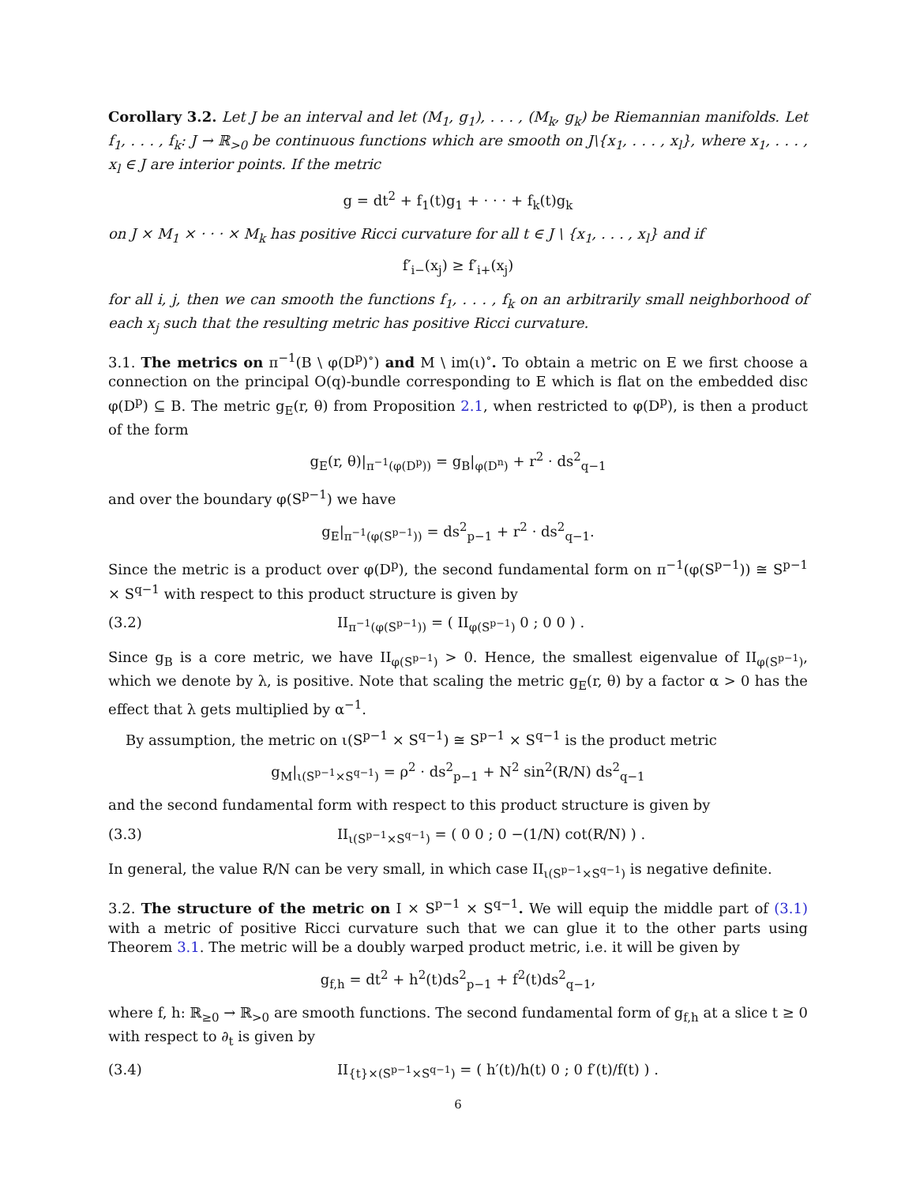Corollary 3.2. Let J be an interval and let (M<sub>1</sub>, g<sub>1</sub>), . . . , (M<sub>k</sub>, g<sub>k</sub>) be Riemannian manifolds. Let f<sub>1</sub>, . . . , f<sub>k</sub>: J → ℝ<sub>>0</sub> be continuous functions which are smooth on J\{x<sub>1</sub>, . . . , x<sub>l</sub>}, where x<sub>1</sub>, . . . , x<sub>l</sub> ∈ J are interior points. If the metric
g = dt<sup>2</sup> + f<sub>1</sub>(t)g<sub>1</sub> + · · · + f<sub>k</sub>(t)g<sub>k</sub>
on J × M<sub>1</sub> × · · · × M<sub>k</sub> has positive Ricci curvature for all t ∈ J \ {x<sub>1</sub>, . . . , x<sub>l</sub>} and if
f′<sub>i−</sub>(x<sub>j</sub>) ≥ f′<sub>i+</sub>(x<sub>j</sub>)
for all i, j, then we can smooth the functions f<sub>1</sub>, . . . , f<sub>k</sub> on an arbitrarily small neighborhood of each x<sub>j</sub> such that the resulting metric has positive Ricci curvature.
3.1. The metrics on π<sup>−1</sup>(B \ φ(D<sup>p</sup>)<sup>∘</sup>) and M \ im(ι)<sup>∘</sup>. To obtain a metric on E we first choose a connection on the principal O(q)-bundle corresponding to E which is flat on the embedded disc φ(D<sup>p</sup>) ⊆ B. The metric g<sub>E</sub>(r, θ) from Proposition 2.1, when restricted to φ(D<sup>p</sup>), is then a product of the form
g<sub>E</sub>(r, θ)|<sub>π<sup>−1</sup>(φ(D<sup>p</sup>))</sub> = g<sub>B</sub>|<sub>φ(D<sup>n</sup>)</sub> + r<sup>2</sup> · ds<sup>2</sup><sub>q−1</sub>
and over the boundary φ(S<sup>p−1</sup>) we have
g<sub>E</sub>|<sub>π<sup>−1</sup>(φ(S<sup>p−1</sup>))</sub> = ds<sup>2</sup><sub>p−1</sub> + r<sup>2</sup> · ds<sup>2</sup><sub>q−1</sub>.
Since the metric is a product over φ(D<sup>p</sup>), the second fundamental form on π<sup>−1</sup>(φ(S<sup>p−1</sup>)) ≅ S<sup>p−1</sup> × S<sup>q−1</sup> with respect to this product structure is given by
(3.2) II<sub>π<sup>−1</sup>(φ(S<sup>p−1</sup>))</sub> = ( II<sub>φ(S<sup>p−1</sup>)</sub> 0 ; 0 0 ) .
Since g<sub>B</sub> is a core metric, we have II<sub>φ(S<sup>p−1</sup>)</sub> > 0. Hence, the smallest eigenvalue of II<sub>φ(S<sup>p−1</sup>)</sub>, which we denote by λ, is positive. Note that scaling the metric g<sub>E</sub>(r, θ) by a factor α > 0 has the effect that λ gets multiplied by α<sup>−1</sup>.
By assumption, the metric on ι(S<sup>p−1</sup> × S<sup>q−1</sup>) ≅ S<sup>p−1</sup> × S<sup>q−1</sup> is the product metric
g<sub>M</sub>|<sub>ι(S<sup>p−1</sup>×S<sup>q−1</sup>)</sub> = ρ<sup>2</sup> · ds<sup>2</sup><sub>p−1</sub> + N<sup>2</sup> sin<sup>2</sup>(R/N) ds<sup>2</sup><sub>q−1</sub>
and the second fundamental form with respect to this product structure is given by
(3.3) II<sub>ι(S<sup>p−1</sup>×S<sup>q−1</sup>)</sub> = ( 0 0 ; 0 −(1/N) cot(R/N) ) .
In general, the value R/N can be very small, in which case II<sub>ι(S<sup>p−1</sup>×S<sup>q−1</sup>)</sub> is negative definite.
3.2. The structure of the metric on I × S<sup>p−1</sup> × S<sup>q−1</sup>. We will equip the middle part of (3.1) with a metric of positive Ricci curvature such that we can glue it to the other parts using Theorem 3.1. The metric will be a doubly warped product metric, i.e. it will be given by
g<sub>f,h</sub> = dt<sup>2</sup> + h<sup>2</sup>(t)ds<sup>2</sup><sub>p−1</sub> + f<sup>2</sup>(t)ds<sup>2</sup><sub>q−1</sub>,
where f, h: ℝ<sub>≥0</sub> → ℝ<sub>>0</sub> are smooth functions. The second fundamental form of g<sub>f,h</sub> at a slice t ≥ 0 with respect to ∂<sub>t</sub> is given by
(3.4) II<sub>{t}×(S<sup>p−1</sup>×S<sup>q−1</sup>)</sub> = ( h′(t)/h(t) 0 ; 0 f′(t)/f(t) ) .
6